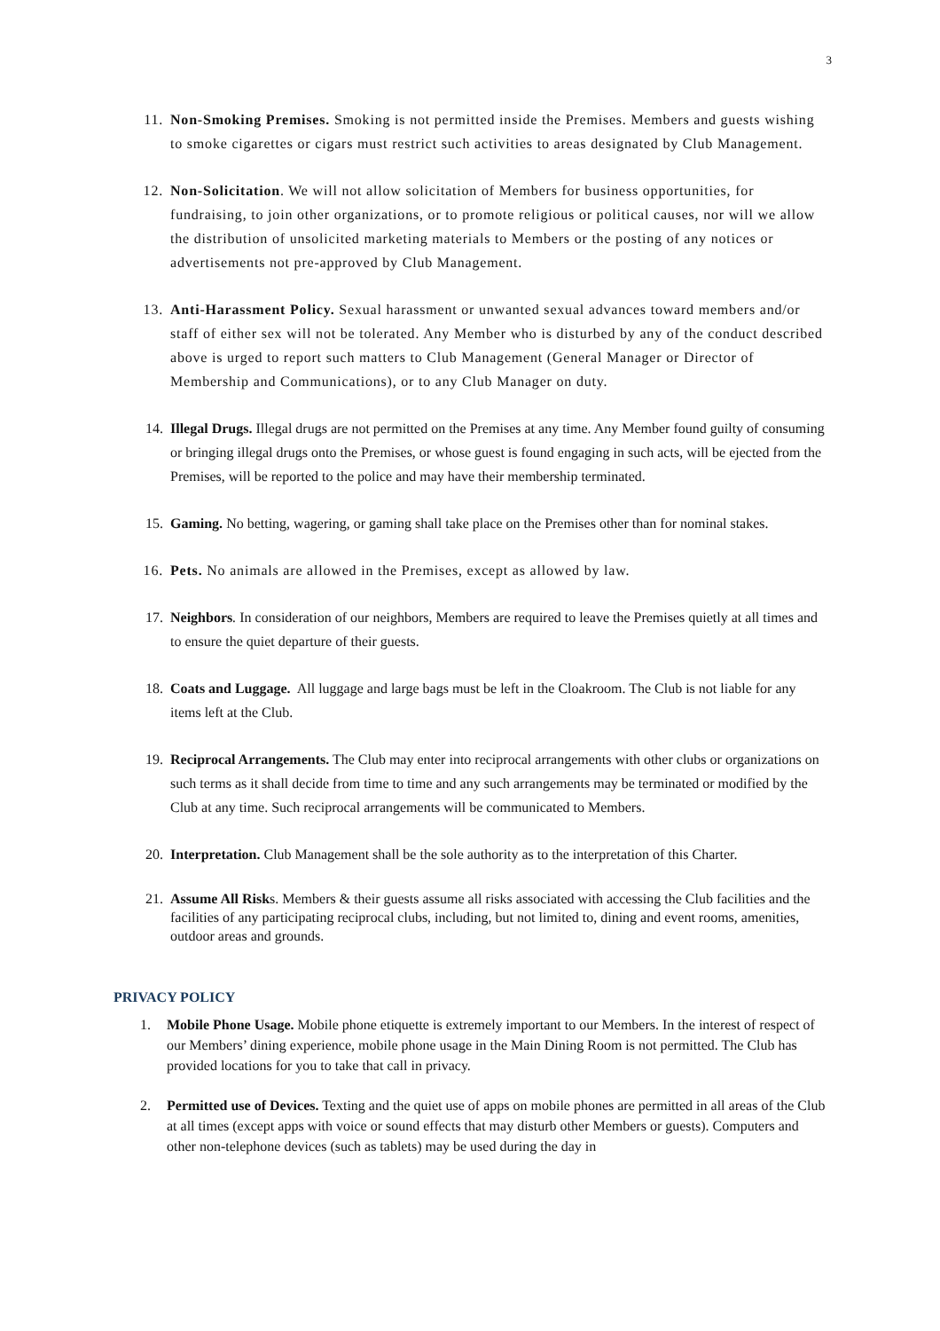3
11. Non-Smoking Premises. Smoking is not permitted inside the Premises. Members and guests wishing to smoke cigarettes or cigars must restrict such activities to areas designated by Club Management.
12. Non-Solicitation. We will not allow solicitation of Members for business opportunities, for fundraising, to join other organizations, or to promote religious or political causes, nor will we allow the distribution of unsolicited marketing materials to Members or the posting of any notices or advertisements not pre-approved by Club Management.
13. Anti-Harassment Policy. Sexual harassment or unwanted sexual advances toward members and/or staff of either sex will not be tolerated. Any Member who is disturbed by any of the conduct described above is urged to report such matters to Club Management (General Manager or Director of Membership and Communications), or to any Club Manager on duty.
14. Illegal Drugs. Illegal drugs are not permitted on the Premises at any time. Any Member found guilty of consuming or bringing illegal drugs onto the Premises, or whose guest is found engaging in such acts, will be ejected from the Premises, will be reported to the police and may have their membership terminated.
15. Gaming. No betting, wagering, or gaming shall take place on the Premises other than for nominal stakes.
16. Pets. No animals are allowed in the Premises, except as allowed by law.
17. Neighbors. In consideration of our neighbors, Members are required to leave the Premises quietly at all times and to ensure the quiet departure of their guests.
18. Coats and Luggage. All luggage and large bags must be left in the Cloakroom. The Club is not liable for any items left at the Club.
19. Reciprocal Arrangements. The Club may enter into reciprocal arrangements with other clubs or organizations on such terms as it shall decide from time to time and any such arrangements may be terminated or modified by the Club at any time. Such reciprocal arrangements will be communicated to Members.
20. Interpretation. Club Management shall be the sole authority as to the interpretation of this Charter.
21. Assume All Risks. Members & their guests assume all risks associated with accessing the Club facilities and the facilities of any participating reciprocal clubs, including, but not limited to, dining and event rooms, amenities, outdoor areas and grounds.
PRIVACY POLICY
1. Mobile Phone Usage. Mobile phone etiquette is extremely important to our Members. In the interest of respect of our Members’ dining experience, mobile phone usage in the Main Dining Room is not permitted. The Club has provided locations for you to take that call in privacy.
2. Permitted use of Devices. Texting and the quiet use of apps on mobile phones are permitted in all areas of the Club at all times (except apps with voice or sound effects that may disturb other Members or guests). Computers and other non-telephone devices (such as tablets) may be used during the day in